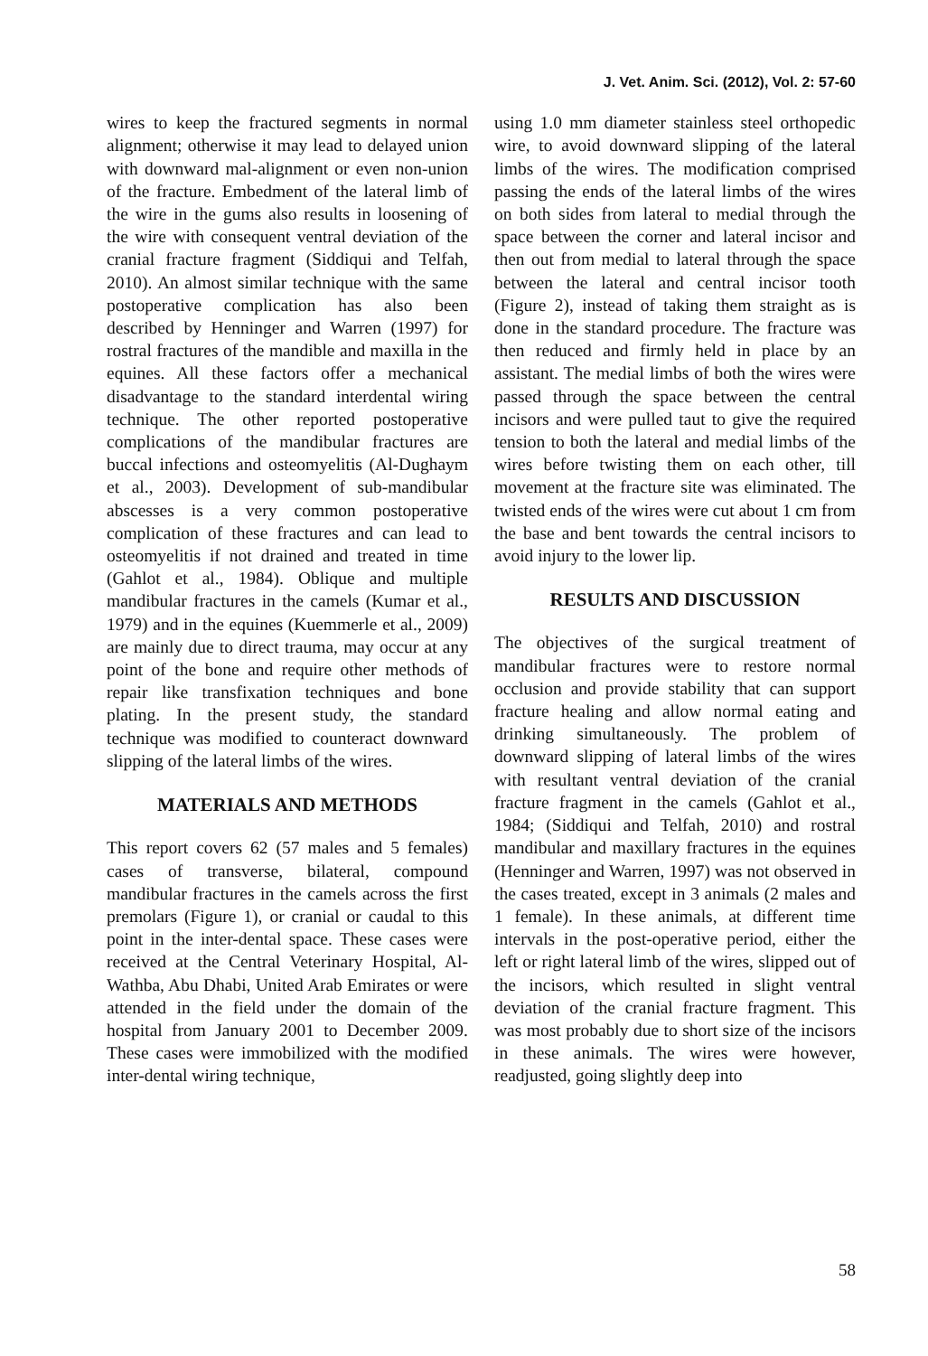J. Vet. Anim. Sci. (2012), Vol. 2: 57-60
wires to keep the fractured segments in normal alignment; otherwise it may lead to delayed union with downward mal-alignment or even non-union of the fracture. Embedment of the lateral limb of the wire in the gums also results in loosening of the wire with consequent ventral deviation of the cranial fracture fragment (Siddiqui and Telfah, 2010). An almost similar technique with the same postoperative complication has also been described by Henninger and Warren (1997) for rostral fractures of the mandible and maxilla in the equines. All these factors offer a mechanical disadvantage to the standard interdental wiring technique. The other reported postoperative complications of the mandibular fractures are buccal infections and osteomyelitis (Al-Dughaym et al., 2003). Development of sub-mandibular abscesses is a very common postoperative complication of these fractures and can lead to osteomyelitis if not drained and treated in time (Gahlot et al., 1984). Oblique and multiple mandibular fractures in the camels (Kumar et al., 1979) and in the equines (Kuemmerle et al., 2009) are mainly due to direct trauma, may occur at any point of the bone and require other methods of repair like transfixation techniques and bone plating. In the present study, the standard technique was modified to counteract downward slipping of the lateral limbs of the wires.
MATERIALS AND METHODS
This report covers 62 (57 males and 5 females) cases of transverse, bilateral, compound mandibular fractures in the camels across the first premolars (Figure 1), or cranial or caudal to this point in the inter-dental space. These cases were received at the Central Veterinary Hospital, Al-Wathba, Abu Dhabi, United Arab Emirates or were attended in the field under the domain of the hospital from January 2001 to December 2009. These cases were immobilized with the modified inter-dental wiring technique,
using 1.0 mm diameter stainless steel orthopedic wire, to avoid downward slipping of the lateral limbs of the wires. The modification comprised passing the ends of the lateral limbs of the wires on both sides from lateral to medial through the space between the corner and lateral incisor and then out from medial to lateral through the space between the lateral and central incisor tooth (Figure 2), instead of taking them straight as is done in the standard procedure. The fracture was then reduced and firmly held in place by an assistant. The medial limbs of both the wires were passed through the space between the central incisors and were pulled taut to give the required tension to both the lateral and medial limbs of the wires before twisting them on each other, till movement at the fracture site was eliminated. The twisted ends of the wires were cut about 1 cm from the base and bent towards the central incisors to avoid injury to the lower lip.
RESULTS AND DISCUSSION
The objectives of the surgical treatment of mandibular fractures were to restore normal occlusion and provide stability that can support fracture healing and allow normal eating and drinking simultaneously. The problem of downward slipping of lateral limbs of the wires with resultant ventral deviation of the cranial fracture fragment in the camels (Gahlot et al., 1984; (Siddiqui and Telfah, 2010) and rostral mandibular and maxillary fractures in the equines (Henninger and Warren, 1997) was not observed in the cases treated, except in 3 animals (2 males and 1 female). In these animals, at different time intervals in the post-operative period, either the left or right lateral limb of the wires, slipped out of the incisors, which resulted in slight ventral deviation of the cranial fracture fragment. This was most probably due to short size of the incisors in these animals. The wires were however, readjusted, going slightly deep into
58